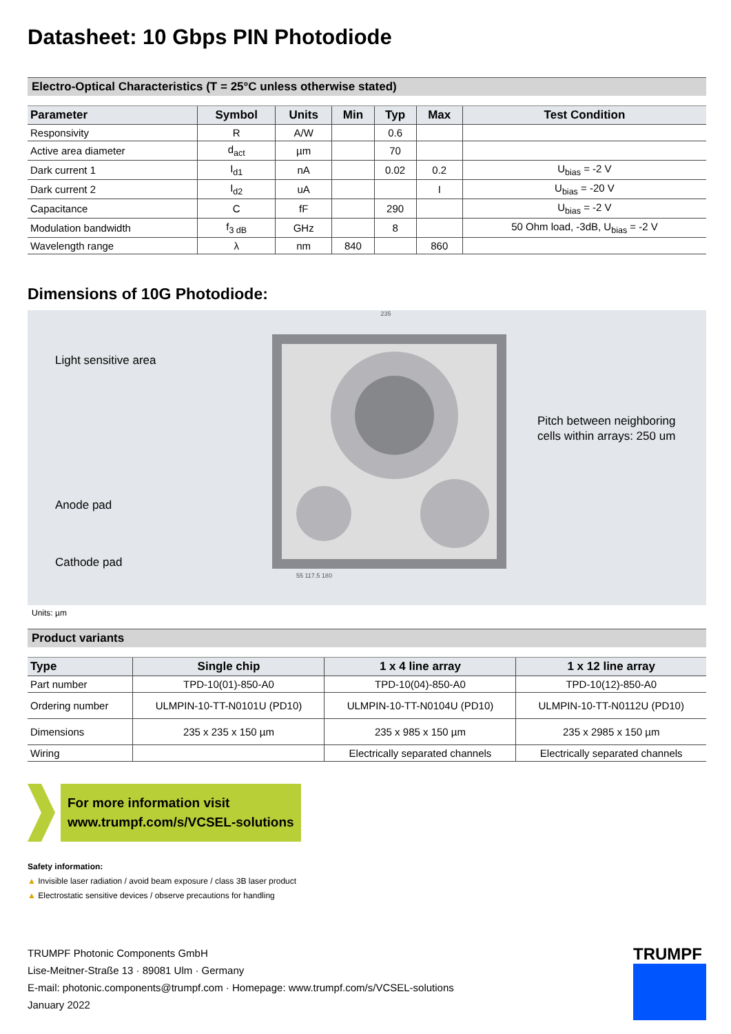Datasheet: 10 Gbps PIN Photodiode
Electro-Optical Characteristics (T = 25°C unless otherwise stated)
| Parameter | Symbol | Units | Min | Typ | Max | Test Condition |
| --- | --- | --- | --- | --- | --- | --- |
| Responsivity | R | A/W | | 0.6 | | |
| Active area diameter | d<sub>act</sub> | µm | | 70 | | |
| Dark current 1 | I<sub>d1</sub> | nA | | 0.02 | 0.2 | U<sub>bias</sub> = -2 V |
| Dark current 2 | I<sub>d2</sub> | uA | | | I | U<sub>bias</sub> = -20 V |
| Capacitance | C | fF | | 290 | | U<sub>bias</sub> = -2 V |
| Modulation bandwidth | f<sub>3 dB</sub> | GHz | | 8 | | 50 Ohm load, -3dB, U<sub>bias</sub> = -2 V |
| Wavelength range | λ | nm | 840 | | 860 | |
Dimensions of 10G Photodiode:
Light sensitive area
Anode pad
Cathode pad
235
55 117.5 180
Pitch between neighboring
cells within arrays: 250 um
Units: µm
Product variants
| Type | Single chip | 1 x 4 line array | 1 x 12 line array |
| --- | --- | --- | --- |
| Part number | TPD-10(01)-850-A0 | TPD-10(04)-850-A0 | TPD-10(12)-850-A0 |
| Ordering number | ULMPIN-10-TT-N0101U (PD10) | ULMPIN-10-TT-N0104U (PD10) | ULMPIN-10-TT-N0112U (PD10) |
| Dimensions | 235 x 235 x 150 µm | 235 x 985 x 150 µm | 235 x 2985 x 150 µm |
| Wiring | | Electrically separated channels | Electrically separated channels |
For more information visit
www.trumpf.com/s/VCSEL-solutions
Safety information:
▲ Invisible laser radiation / avoid beam exposure / class 3B laser product
▲ Electrostatic sensitive devices / observe precautions for handling
TRUMPF Photonic Components GmbH
Lise-Meitner-Straße 13 · 89081 Ulm · Germany
E-mail: photonic.components@trumpf.com · Homepage: www.trumpf.com/s/VCSEL-solutions
January 2022
TRUMPF